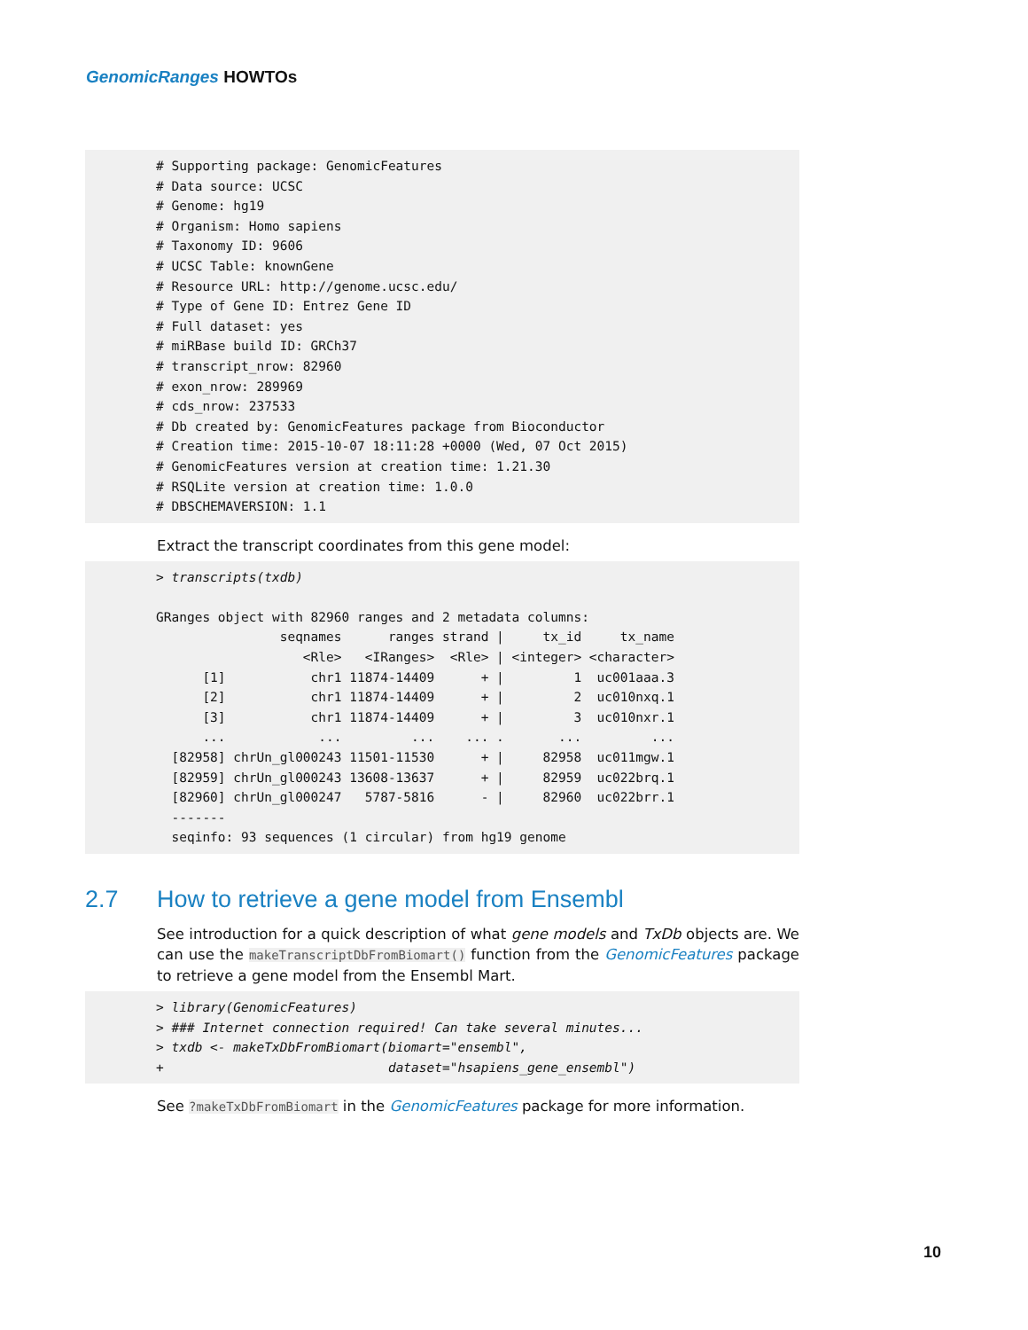GenomicRanges HOWTOs
# Supporting package: GenomicFeatures
# Data source: UCSC
# Genome: hg19
# Organism: Homo sapiens
# Taxonomy ID: 9606
# UCSC Table: knownGene
# Resource URL: http://genome.ucsc.edu/
# Type of Gene ID: Entrez Gene ID
# Full dataset: yes
# miRBase build ID: GRCh37
# transcript_nrow: 82960
# exon_nrow: 289969
# cds_nrow: 237533
# Db created by: GenomicFeatures package from Bioconductor
# Creation time: 2015-10-07 18:11:28 +0000 (Wed, 07 Oct 2015)
# GenomicFeatures version at creation time: 1.21.30
# RSQLite version at creation time: 1.0.0
# DBSCHEMAVERSION: 1.1
Extract the transcript coordinates from this gene model:
> transcripts(txdb)

GRanges object with 82960 ranges and 2 metadata columns:
                seqnames      ranges strand |     tx_id     tx_name
                   <Rle>   <IRanges>  <Rle> | <integer> <character>
      [1]           chr1 11874-14409      + |         1  uc001aaa.3
      [2]           chr1 11874-14409      + |         2  uc010nxq.1
      [3]           chr1 11874-14409      + |         3  uc010nxr.1
      ...            ...         ...    ... .       ...         ...
  [82958] chrUn_gl000243 11501-11530      + |     82958  uc011mgw.1
  [82959] chrUn_gl000243 13608-13637      + |     82959  uc022brq.1
  [82960] chrUn_gl000247   5787-5816      - |     82960  uc022brr.1
  -------
  seqinfo: 93 sequences (1 circular) from hg19 genome
2.7 How to retrieve a gene model from Ensembl
See introduction for a quick description of what gene models and TxDb objects are. We can use the makeTranscriptDbFromBiomart() function from the GenomicFeatures package to retrieve a gene model from the Ensembl Mart.
> library(GenomicFeatures)
> ### Internet connection required! Can take several minutes...
> txdb <- makeTxDbFromBiomart(biomart="ensembl",
+                             dataset="hsapiens_gene_ensembl")
See ?makeTxDbFromBiomart in the GenomicFeatures package for more information.
10